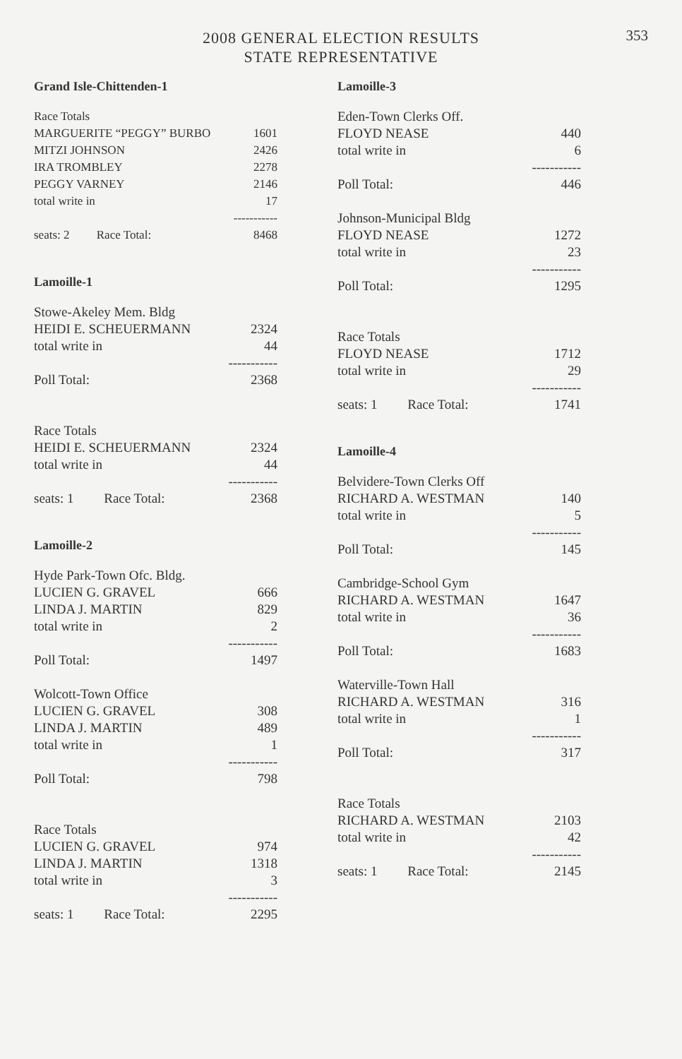353
2008 GENERAL ELECTION RESULTS
STATE REPRESENTATIVE
Grand Isle-Chittenden-1
| Race Totals | |
| MARGUERITE “PEGGY” BURBO | 1601 |
| MITZI JOHNSON | 2426 |
| IRA TROMBLEY | 2278 |
| PEGGY VARNEY | 2146 |
| total write in | 17 |
| | ----------- |
| seats: 2 Race Total: | 8468 |
Lamoille-1
| Stowe-Akeley Mem. Bldg | |
| HEIDI E. SCHEUERMANN | 2324 |
| total write in | 44 |
| | ----------- |
| Poll Total: | 2368 |
| Race Totals | |
| HEIDI E. SCHEUERMANN | 2324 |
| total write in | 44 |
| | ----------- |
| seats: 1 Race Total: | 2368 |
Lamoille-2
| Hyde Park-Town Ofc. Bldg. | |
| LUCIEN G. GRAVEL | 666 |
| LINDA J. MARTIN | 829 |
| total write in | 2 |
| | ----------- |
| Poll Total: | 1497 |
| Wolcott-Town Office | |
| LUCIEN G. GRAVEL | 308 |
| LINDA J. MARTIN | 489 |
| total write in | 1 |
| | ----------- |
| Poll Total: | 798 |
| Race Totals | |
| LUCIEN G. GRAVEL | 974 |
| LINDA J. MARTIN | 1318 |
| total write in | 3 |
| | ----------- |
| seats: 1 Race Total: | 2295 |
Lamoille-3
| Eden-Town Clerks Off. | |
| FLOYD NEASE | 440 |
| total write in | 6 |
| | ----------- |
| Poll Total: | 446 |
| Johnson-Municipal Bldg | |
| FLOYD NEASE | 1272 |
| total write in | 23 |
| | ----------- |
| Poll Total: | 1295 |
| Race Totals | |
| FLOYD NEASE | 1712 |
| total write in | 29 |
| | ----------- |
| seats: 1 Race Total: | 1741 |
Lamoille-4
| Belvidere-Town Clerks Off | |
| RICHARD A. WESTMAN | 140 |
| total write in | 5 |
| | ----------- |
| Poll Total: | 145 |
| Cambridge-School Gym | |
| RICHARD A. WESTMAN | 1647 |
| total write in | 36 |
| | ----------- |
| Poll Total: | 1683 |
| Waterville-Town Hall | |
| RICHARD A. WESTMAN | 316 |
| total write in | 1 |
| | ----------- |
| Poll Total: | 317 |
| Race Totals | |
| RICHARD A. WESTMAN | 2103 |
| total write in | 42 |
| | ----------- |
| seats: 1 Race Total: | 2145 |